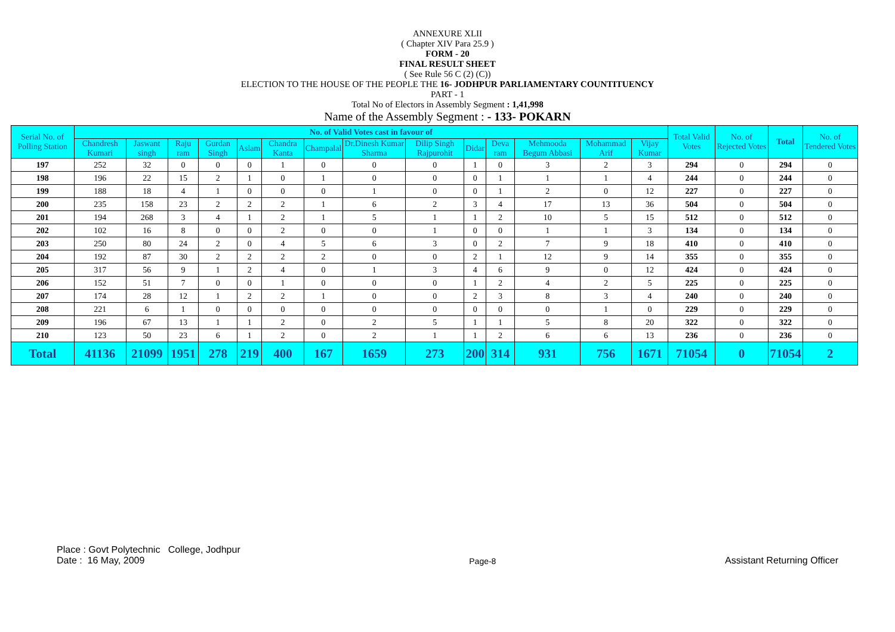ANNEXURE XLII
( Chapter XIV Para 25.9 )
FORM - 20
FINAL RESULT SHEET
( See Rule 56 C (2) (C))
ELECTION TO THE HOUSE OF THE PEOPLE THE 16- JODHPUR PARLIAMENTARY COUNTITUENCY
PART - 1
Total No of Electors in Assembly Segment : 1,41,998
Name of the Assembly Segment : - 133- POKARN
| Serial No. of Polling Station | No. of Valid Votes cast in favour of | | | | | | | | | | | | | | Total Valid Votes | No. of Rejected Votes | Total | No. of Tendered Votes |
| --- | --- | --- | --- | --- | --- | --- | --- | --- | --- | --- | --- | --- | --- | --- | --- | --- | --- | --- |
| | Chandresh Kumari | Jaswant singh | Raju ram | Gurdan Singh | Aslam | Chandra Kanta | Champalal | Dr.Dinesh Kumar Sharma | Dilip Singh Rajpurohit | Didar | Deva ram | Mehmooda Begum Abbasi | Mohammad Arif | Vijay Kumar | | | | |
| 197 | 252 | 32 | 0 | 0 | 0 | 1 | 0 | 0 | 0 | 1 | 0 | 3 | 2 | 3 | 294 | 0 | 294 | 0 |
| 198 | 196 | 22 | 15 | 2 | 1 | 0 | 1 | 0 | 0 | 0 | 1 | 1 | 1 | 4 | 244 | 0 | 244 | 0 |
| 199 | 188 | 18 | 4 | 1 | 0 | 0 | 0 | 1 | 0 | 0 | 1 | 2 | 0 | 12 | 227 | 0 | 227 | 0 |
| 200 | 235 | 158 | 23 | 2 | 2 | 2 | 1 | 6 | 2 | 3 | 4 | 17 | 13 | 36 | 504 | 0 | 504 | 0 |
| 201 | 194 | 268 | 3 | 4 | 1 | 2 | 1 | 5 | 1 | 1 | 2 | 10 | 5 | 15 | 512 | 0 | 512 | 0 |
| 202 | 102 | 16 | 8 | 0 | 0 | 2 | 0 | 0 | 1 | 0 | 0 | 1 | 1 | 3 | 134 | 0 | 134 | 0 |
| 203 | 250 | 80 | 24 | 2 | 0 | 4 | 5 | 6 | 3 | 0 | 2 | 7 | 9 | 18 | 410 | 0 | 410 | 0 |
| 204 | 192 | 87 | 30 | 2 | 2 | 2 | 2 | 0 | 0 | 2 | 1 | 12 | 9 | 14 | 355 | 0 | 355 | 0 |
| 205 | 317 | 56 | 9 | 1 | 2 | 4 | 0 | 1 | 3 | 4 | 6 | 9 | 0 | 12 | 424 | 0 | 424 | 0 |
| 206 | 152 | 51 | 7 | 0 | 0 | 1 | 0 | 0 | 0 | 1 | 2 | 4 | 2 | 5 | 225 | 0 | 225 | 0 |
| 207 | 174 | 28 | 12 | 1 | 2 | 2 | 1 | 0 | 0 | 2 | 3 | 8 | 3 | 4 | 240 | 0 | 240 | 0 |
| 208 | 221 | 6 | 1 | 0 | 0 | 0 | 0 | 0 | 0 | 0 | 0 | 0 | 1 | 0 | 229 | 0 | 229 | 0 |
| 209 | 196 | 67 | 13 | 1 | 1 | 2 | 0 | 2 | 5 | 1 | 1 | 5 | 8 | 20 | 322 | 0 | 322 | 0 |
| 210 | 123 | 50 | 23 | 6 | 1 | 2 | 0 | 2 | 1 | 1 | 2 | 6 | 6 | 13 | 236 | 0 | 236 | 0 |
| Total | 41136 | 21099 | 1951 | 278 | 219 | 400 | 167 | 1659 | 273 | 200 | 314 | 931 | 756 | 1671 | 71054 | 0 | 71054 | 2 |
Place : Govt Polytechnic College, Jodhpur
Date : 16 May, 2009
Page-8
Assistant Returning Officer